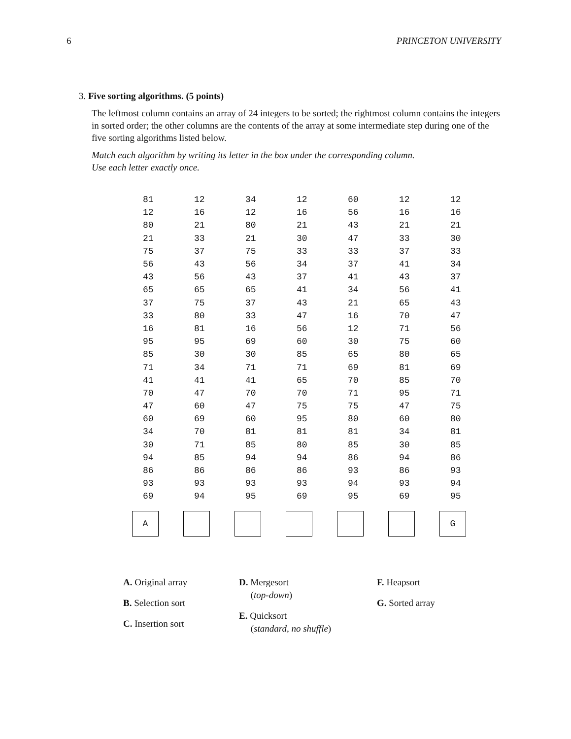6 PRINCETON UNIVERSITY
3. Five sorting algorithms. (5 points)
The leftmost column contains an array of 24 integers to be sorted; the rightmost column contains the integers in sorted order; the other columns are the contents of the array at some intermediate step during one of the five sorting algorithms listed below.
Match each algorithm by writing its letter in the box under the corresponding column.
Use each letter exactly once.
| 81 | 12 | 34 | 12 | 60 | 12 | 12 |
| 12 | 16 | 12 | 16 | 56 | 16 | 16 |
| 80 | 21 | 80 | 21 | 43 | 21 | 21 |
| 21 | 33 | 21 | 30 | 47 | 33 | 30 |
| 75 | 37 | 75 | 33 | 33 | 37 | 33 |
| 56 | 43 | 56 | 34 | 37 | 41 | 34 |
| 43 | 56 | 43 | 37 | 41 | 43 | 37 |
| 65 | 65 | 65 | 41 | 34 | 56 | 41 |
| 37 | 75 | 37 | 43 | 21 | 65 | 43 |
| 33 | 80 | 33 | 47 | 16 | 70 | 47 |
| 16 | 81 | 16 | 56 | 12 | 71 | 56 |
| 95 | 95 | 69 | 60 | 30 | 75 | 60 |
| 85 | 30 | 30 | 85 | 65 | 80 | 65 |
| 71 | 34 | 71 | 71 | 69 | 81 | 69 |
| 41 | 41 | 41 | 65 | 70 | 85 | 70 |
| 70 | 47 | 70 | 70 | 71 | 95 | 71 |
| 47 | 60 | 47 | 75 | 75 | 47 | 75 |
| 60 | 69 | 60 | 95 | 80 | 60 | 80 |
| 34 | 70 | 81 | 81 | 81 | 34 | 81 |
| 30 | 71 | 85 | 80 | 85 | 30 | 85 |
| 94 | 85 | 94 | 94 | 86 | 94 | 86 |
| 86 | 86 | 86 | 86 | 93 | 86 | 93 |
| 93 | 93 | 93 | 93 | 94 | 93 | 94 |
| 69 | 94 | 95 | 69 | 95 | 69 | 95 |
| A | | | | | | G |
A. Original array
B. Selection sort
C. Insertion sort
D. Mergesort
(top-down)
E. Quicksort
(standard, no shuffle)
F. Heapsort
G. Sorted array